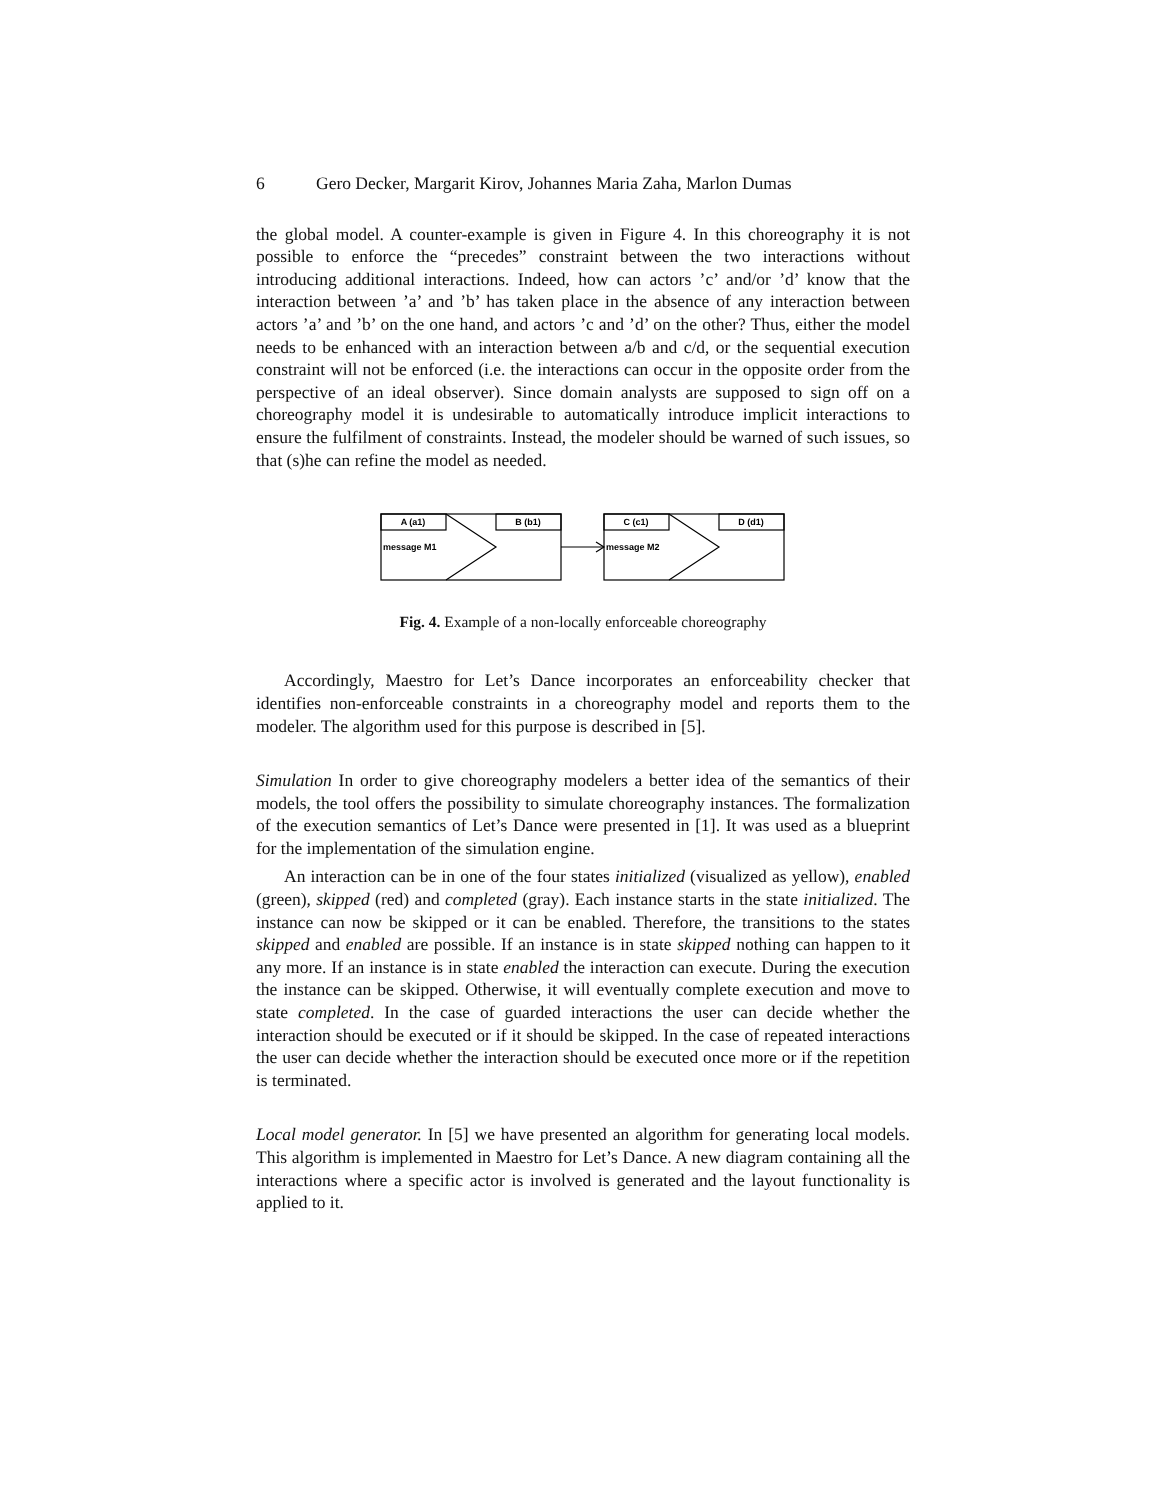6 Gero Decker, Margarit Kirov, Johannes Maria Zaha, Marlon Dumas
the global model. A counter-example is given in Figure 4. In this choreography it is not possible to enforce the “precedes” constraint between the two interactions without introducing additional interactions. Indeed, how can actors ’c’ and/or ’d’ know that the interaction between ’a’ and ’b’ has taken place in the absence of any interaction between actors ’a’ and ’b’ on the one hand, and actors ’c and ’d’ on the other? Thus, either the model needs to be enhanced with an interaction between a/b and c/d, or the sequential execution constraint will not be enforced (i.e. the interactions can occur in the opposite order from the perspective of an ideal observer). Since domain analysts are supposed to sign off on a choreography model it is undesirable to automatically introduce implicit interactions to ensure the fulfilment of constraints. Instead, the modeler should be warned of such issues, so that (s)he can refine the model as needed.
A (a1)
B (b1)
message M1
C (c1)
D (d1)
message M2
Fig. 4. Example of a non-locally enforceable choreography
Accordingly, Maestro for Let’s Dance incorporates an enforceability checker that identifies non-enforceable constraints in a choreography model and reports them to the modeler. The algorithm used for this purpose is described in [5].
Simulation In order to give choreography modelers a better idea of the semantics of their models, the tool offers the possibility to simulate choreography instances. The formalization of the execution semantics of Let’s Dance were presented in [1]. It was used as a blueprint for the implementation of the simulation engine.
An interaction can be in one of the four states initialized (visualized as yellow), enabled (green), skipped (red) and completed (gray). Each instance starts in the state initialized. The instance can now be skipped or it can be enabled. Therefore, the transitions to the states skipped and enabled are possible. If an instance is in state skipped nothing can happen to it any more. If an instance is in state enabled the interaction can execute. During the execution the instance can be skipped. Otherwise, it will eventually complete execution and move to state completed. In the case of guarded interactions the user can decide whether the interaction should be executed or if it should be skipped. In the case of repeated interactions the user can decide whether the interaction should be executed once more or if the repetition is terminated.
Local model generator. In [5] we have presented an algorithm for generating local models. This algorithm is implemented in Maestro for Let’s Dance. A new diagram containing all the interactions where a specific actor is involved is generated and the layout functionality is applied to it.